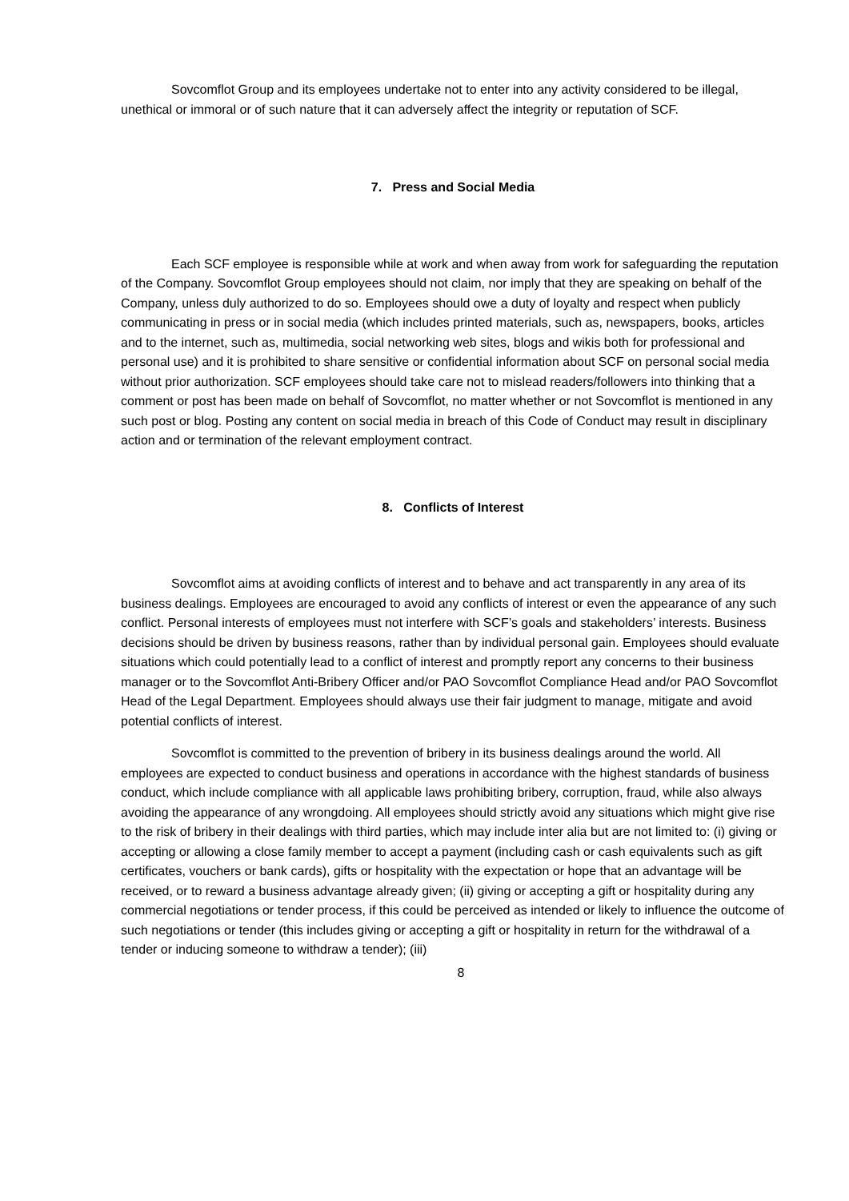Sovcomflot Group and its employees undertake not to enter into any activity considered to be illegal, unethical or immoral or of such nature that it can adversely affect the integrity or reputation of SCF.
7. Press and Social Media
Each SCF employee is responsible while at work and when away from work for safeguarding the reputation of the Company. Sovcomflot Group employees should not claim, nor imply that they are speaking on behalf of the Company, unless duly authorized to do so. Employees should owe a duty of loyalty and respect when publicly communicating in press or in social media (which includes printed materials, such as, newspapers, books, articles and to the internet, such as, multimedia, social networking web sites, blogs and wikis both for professional and personal use) and it is prohibited to share sensitive or confidential information about SCF on personal social media without prior authorization. SCF employees should take care not to mislead readers/followers into thinking that a comment or post has been made on behalf of Sovcomflot, no matter whether or not Sovcomflot is mentioned in any such post or blog. Posting any content on social media in breach of this Code of Conduct may result in disciplinary action and or termination of the relevant employment contract.
8. Conflicts of Interest
Sovcomflot aims at avoiding conflicts of interest and to behave and act transparently in any area of its business dealings. Employees are encouraged to avoid any conflicts of interest or even the appearance of any such conflict. Personal interests of employees must not interfere with SCF’s goals and stakeholders’ interests. Business decisions should be driven by business reasons, rather than by individual personal gain. Employees should evaluate situations which could potentially lead to a conflict of interest and promptly report any concerns to their business manager or to the Sovcomflot Anti-Bribery Officer and/or PAO Sovcomflot Compliance Head and/or PAO Sovcomflot Head of the Legal Department. Employees should always use their fair judgment to manage, mitigate and avoid potential conflicts of interest.
Sovcomflot is committed to the prevention of bribery in its business dealings around the world. All employees are expected to conduct business and operations in accordance with the highest standards of business conduct, which include compliance with all applicable laws prohibiting bribery, corruption, fraud, while also always avoiding the appearance of any wrongdoing. All employees should strictly avoid any situations which might give rise to the risk of bribery in their dealings with third parties, which may include inter alia but are not limited to: (i) giving or accepting or allowing a close family member to accept a payment (including cash or cash equivalents such as gift certificates, vouchers or bank cards), gifts or hospitality with the expectation or hope that an advantage will be received, or to reward a business advantage already given; (ii) giving or accepting a gift or hospitality during any commercial negotiations or tender process, if this could be perceived as intended or likely to influence the outcome of such negotiations or tender (this includes giving or accepting a gift or hospitality in return for the withdrawal of a tender or inducing someone to withdraw a tender); (iii)
8